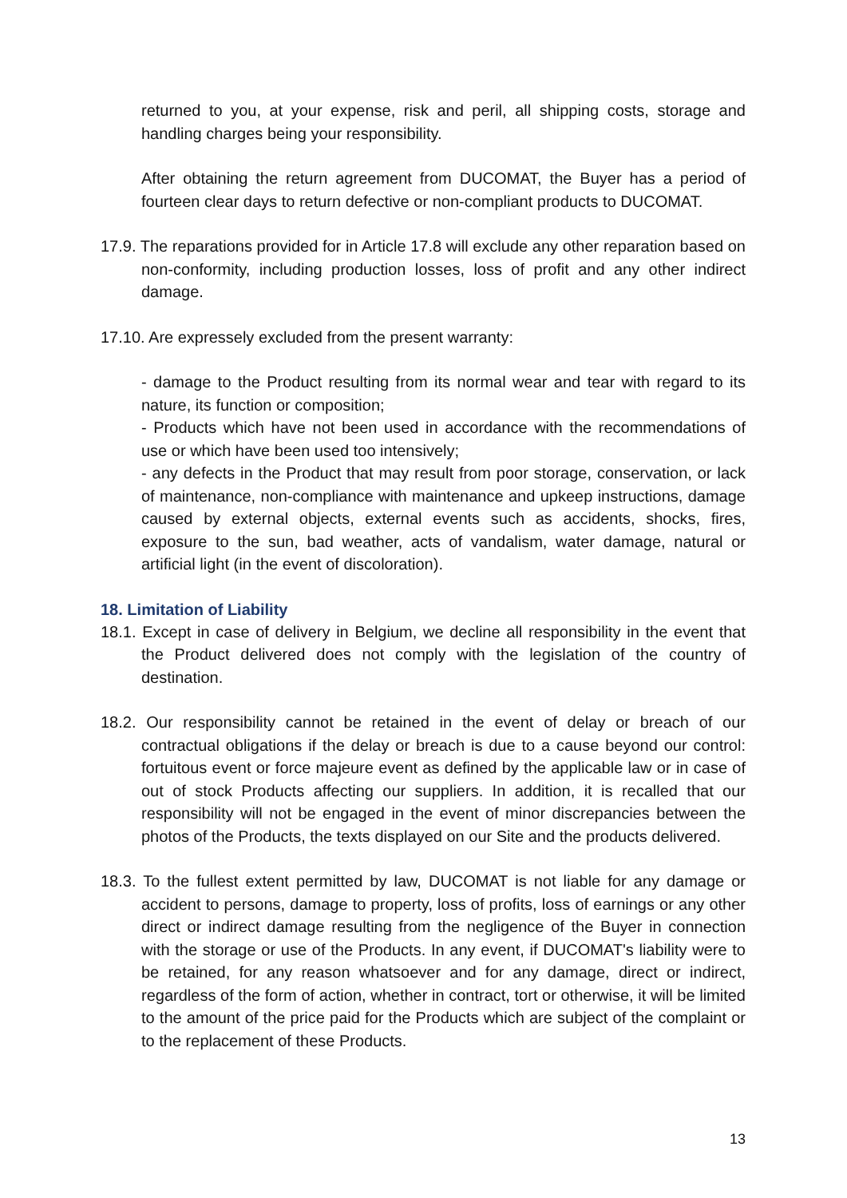returned to you, at your expense, risk and peril, all shipping costs, storage and handling charges being your responsibility.
After obtaining the return agreement from DUCOMAT, the Buyer has a period of fourteen clear days to return defective or non-compliant products to DUCOMAT.
17.9. The reparations provided for in Article 17.8 will exclude any other reparation based on non-conformity, including production losses, loss of profit and any other indirect damage.
17.10. Are expressely excluded from the present warranty:
- damage to the Product resulting from its normal wear and tear with regard to its nature, its function or composition;
- Products which have not been used in accordance with the recommendations of use or which have been used too intensively;
- any defects in the Product that may result from poor storage, conservation, or lack of maintenance, non-compliance with maintenance and upkeep instructions, damage caused by external objects, external events such as accidents, shocks, fires, exposure to the sun, bad weather, acts of vandalism, water damage, natural or artificial light (in the event of discoloration).
18. Limitation of Liability
18.1. Except in case of delivery in Belgium, we decline all responsibility in the event that the Product delivered does not comply with the legislation of the country of destination.
18.2. Our responsibility cannot be retained in the event of delay or breach of our contractual obligations if the delay or breach is due to a cause beyond our control: fortuitous event or force majeure event as defined by the applicable law or in case of out of stock Products affecting our suppliers. In addition, it is recalled that our responsibility will not be engaged in the event of minor discrepancies between the photos of the Products, the texts displayed on our Site and the products delivered.
18.3. To the fullest extent permitted by law, DUCOMAT is not liable for any damage or accident to persons, damage to property, loss of profits, loss of earnings or any other direct or indirect damage resulting from the negligence of the Buyer in connection with the storage or use of the Products. In any event, if DUCOMAT's liability were to be retained, for any reason whatsoever and for any damage, direct or indirect, regardless of the form of action, whether in contract, tort or otherwise, it will be limited to the amount of the price paid for the Products which are subject of the complaint or to the replacement of these Products.
13